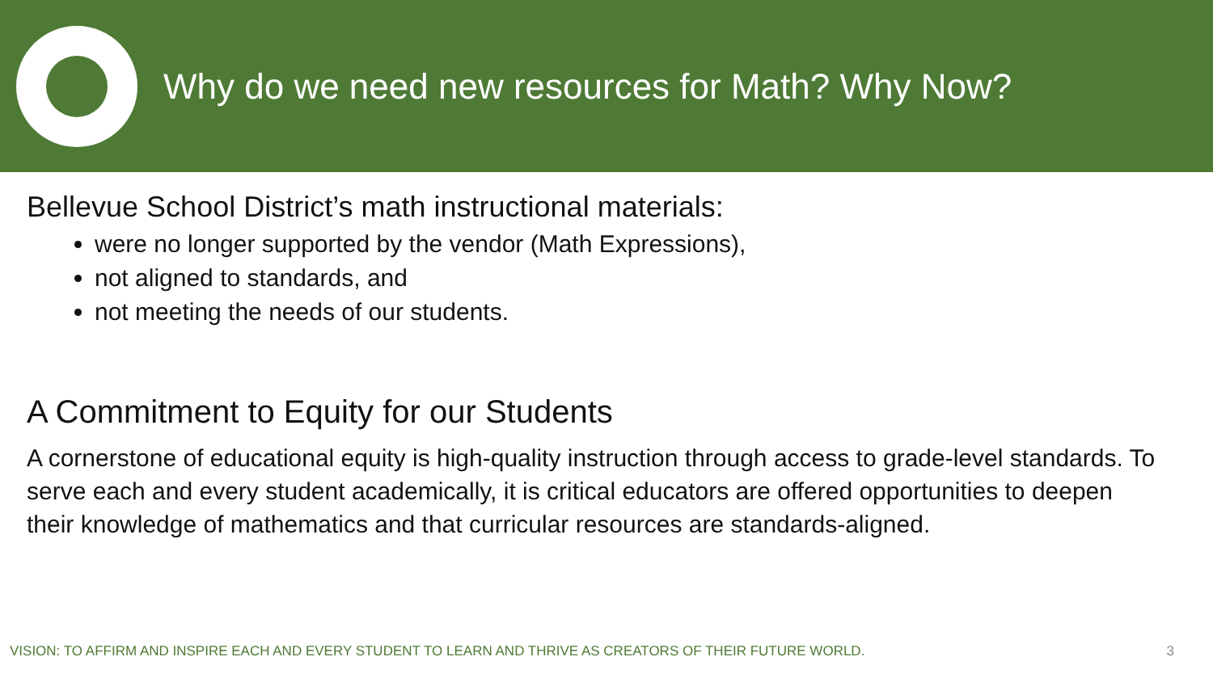Why do we need new resources for Math? Why Now?
Bellevue School District’s math instructional materials:
were no longer supported by the vendor (Math Expressions),
not aligned to standards, and
not meeting the needs of our students.
A Commitment to Equity for our Students
A cornerstone of educational equity is high-quality instruction through access to grade-level standards. To serve each and every student academically, it is critical educators are offered opportunities to deepen their knowledge of mathematics and that curricular resources are standards-aligned.
VISION: TO AFFIRM AND INSPIRE EACH AND EVERY STUDENT TO LEARN AND THRIVE AS CREATORS OF THEIR FUTURE WORLD. 3